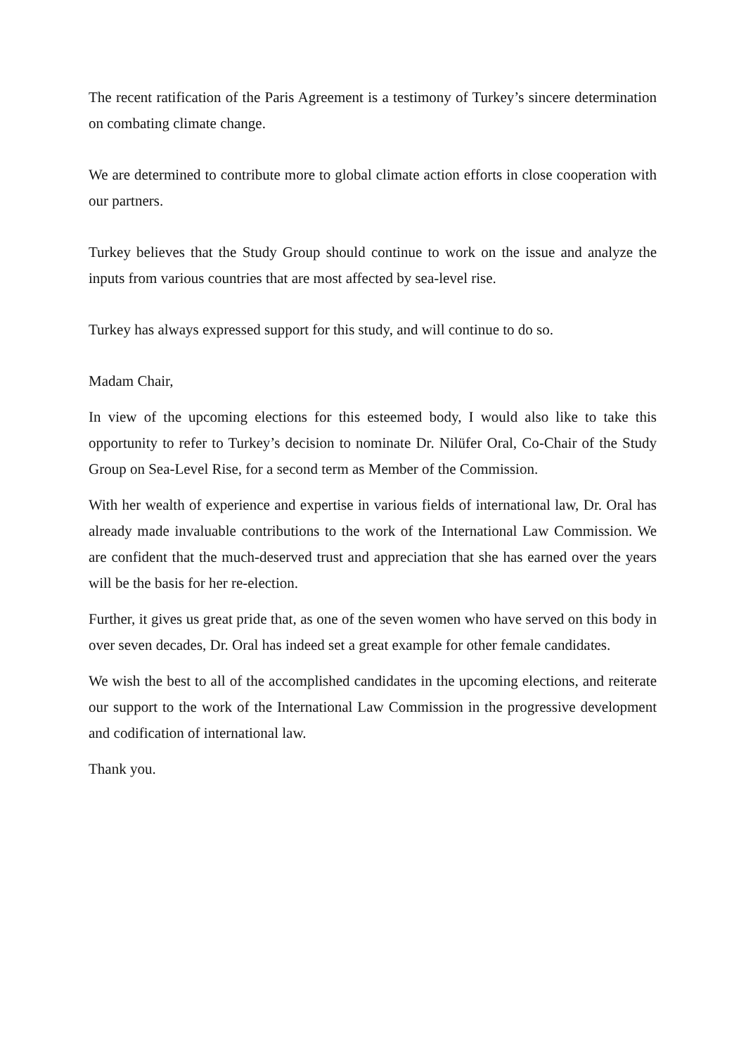The recent ratification of the Paris Agreement is a testimony of Turkey’s sincere determination on combating climate change.
We are determined to contribute more to global climate action efforts in close cooperation with our partners.
Turkey believes that the Study Group should continue to work on the issue and analyze the inputs from various countries that are most affected by sea-level rise.
Turkey has always expressed support for this study, and will continue to do so.
Madam Chair,
In view of the upcoming elections for this esteemed body, I would also like to take this opportunity to refer to Turkey’s decision to nominate Dr. Nilüfer Oral, Co-Chair of the Study Group on Sea-Level Rise, for a second term as Member of the Commission.
With her wealth of experience and expertise in various fields of international law, Dr. Oral has already made invaluable contributions to the work of the International Law Commission. We are confident that the much-deserved trust and appreciation that she has earned over the years will be the basis for her re-election.
Further, it gives us great pride that, as one of the seven women who have served on this body in over seven decades, Dr. Oral has indeed set a great example for other female candidates.
We wish the best to all of the accomplished candidates in the upcoming elections, and reiterate our support to the work of the International Law Commission in the progressive development and codification of international law.
Thank you.